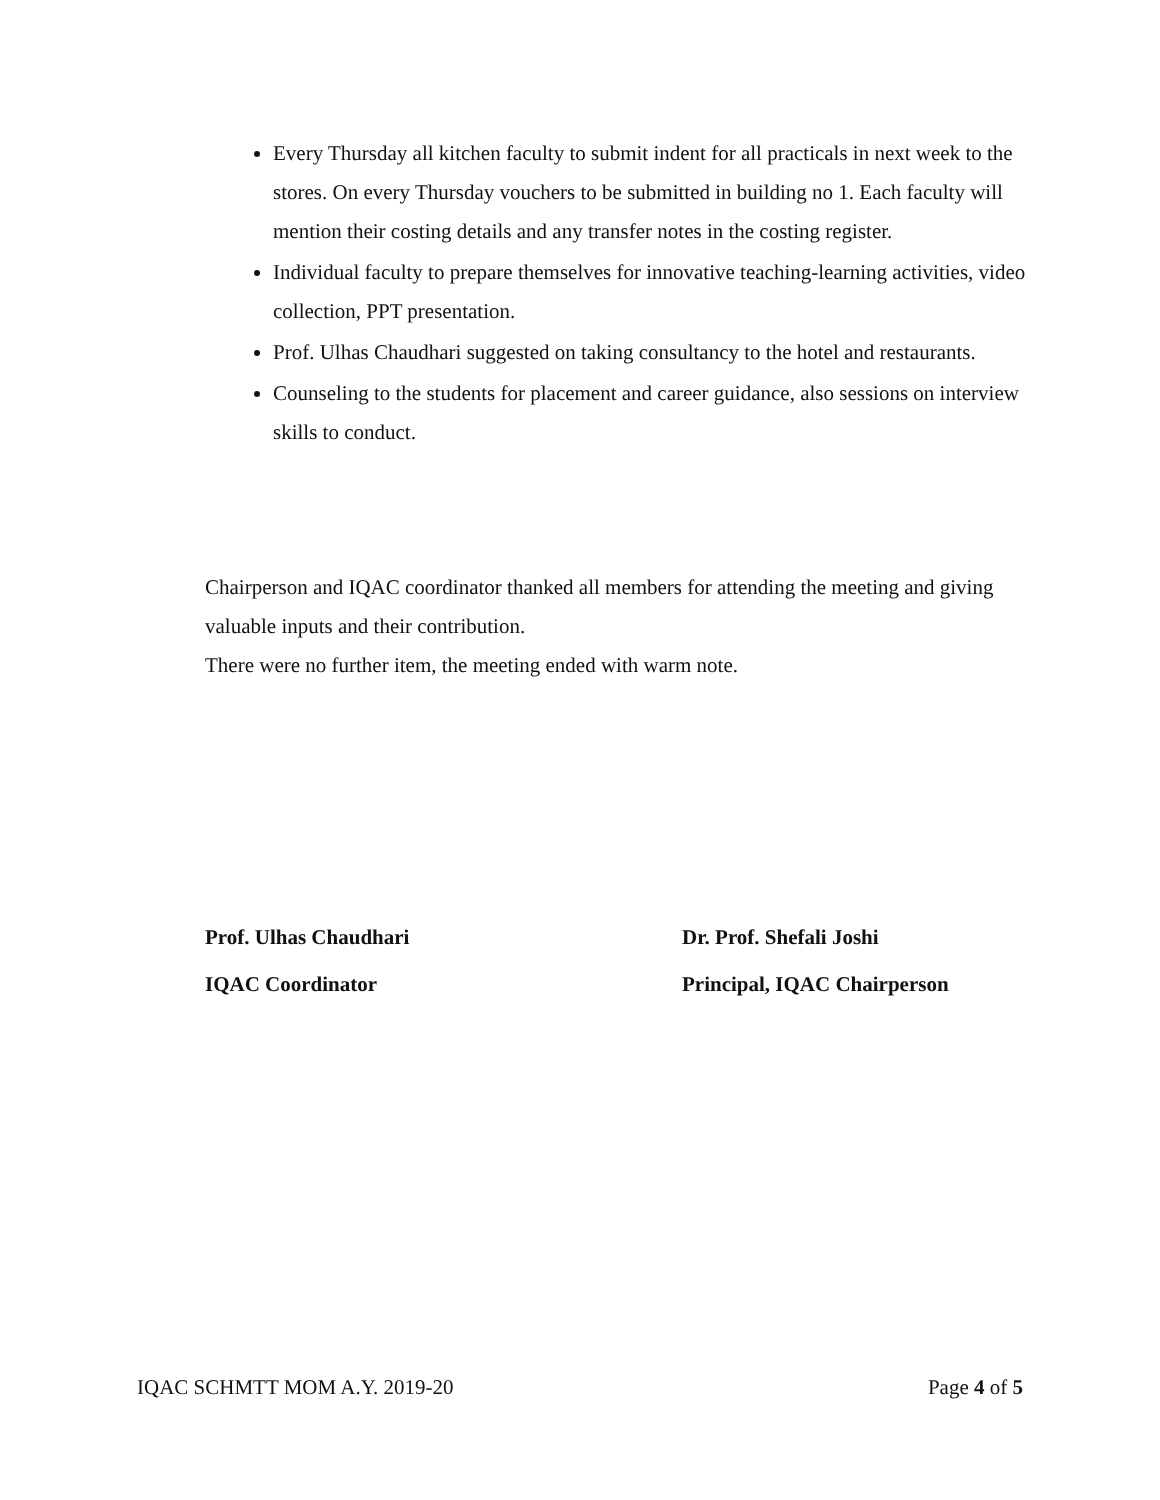Every Thursday all kitchen faculty to submit indent for all practicals in next week to the stores. On every Thursday vouchers to be submitted in building no 1. Each faculty will mention their costing details and any transfer notes in the costing register.
Individual faculty to prepare themselves for innovative teaching-learning activities, video collection, PPT presentation.
Prof. Ulhas Chaudhari suggested on taking consultancy to the hotel and restaurants.
Counseling to the students for placement and career guidance, also sessions on interview skills to conduct.
Chairperson and IQAC coordinator thanked all members for attending the meeting and giving valuable inputs and their contribution.
There were no further item, the meeting ended with warm note.
Prof. Ulhas Chaudhari
Dr. Prof. Shefali Joshi
IQAC Coordinator
Principal, IQAC Chairperson
IQAC SCHMTT MOM A.Y. 2019-20 Page 4 of 5